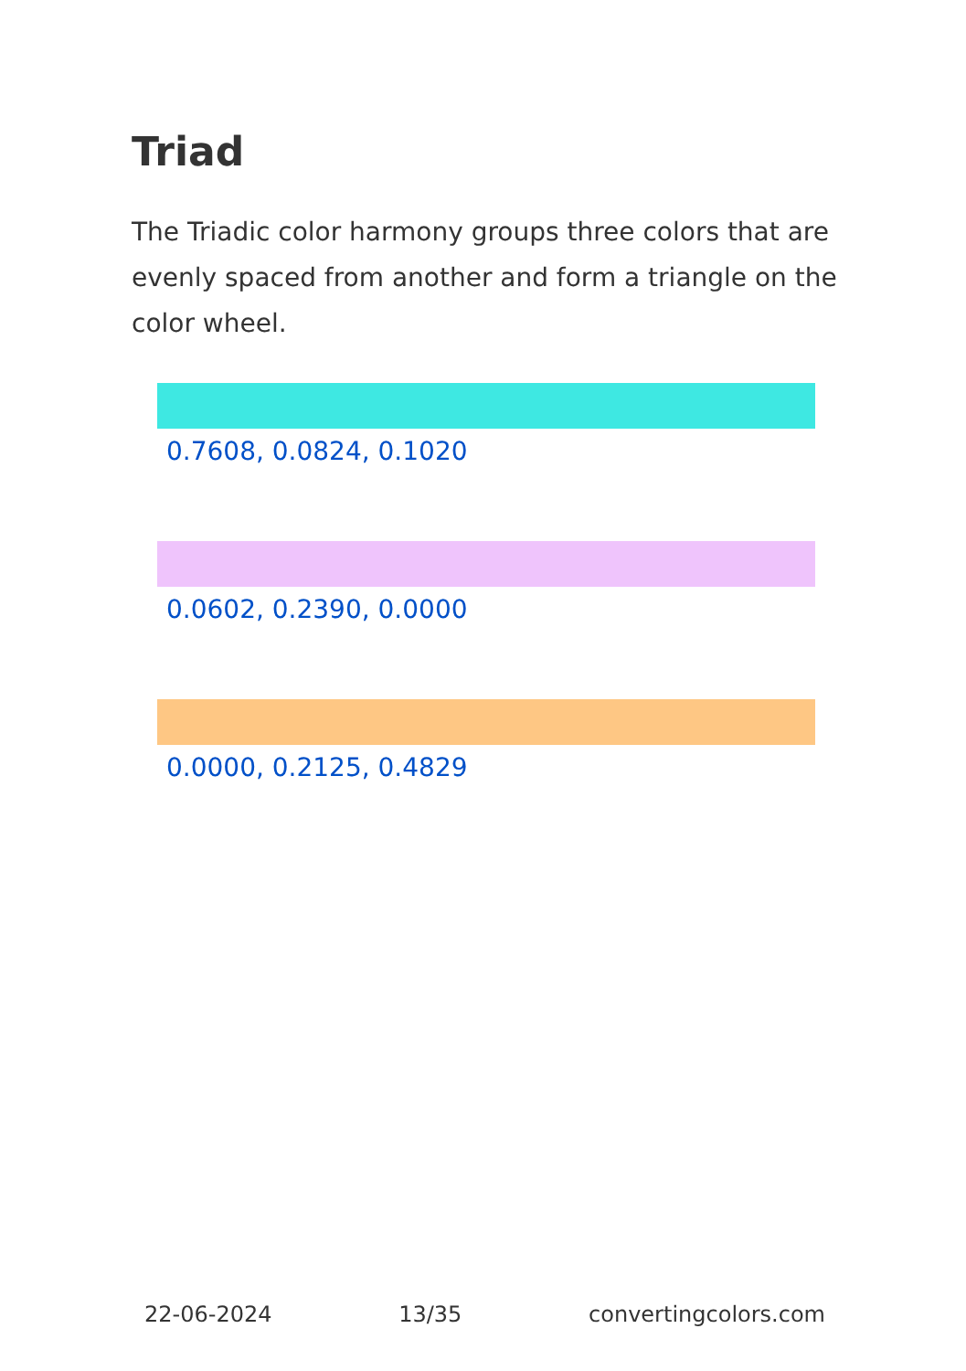Triad
The Triadic color harmony groups three colors that are evenly spaced from another and form a triangle on the color wheel.
0.7608, 0.0824, 0.1020
0.0602, 0.2390, 0.0000
0.0000, 0.2125, 0.4829
22-06-2024 13/35 convertingcolors.com